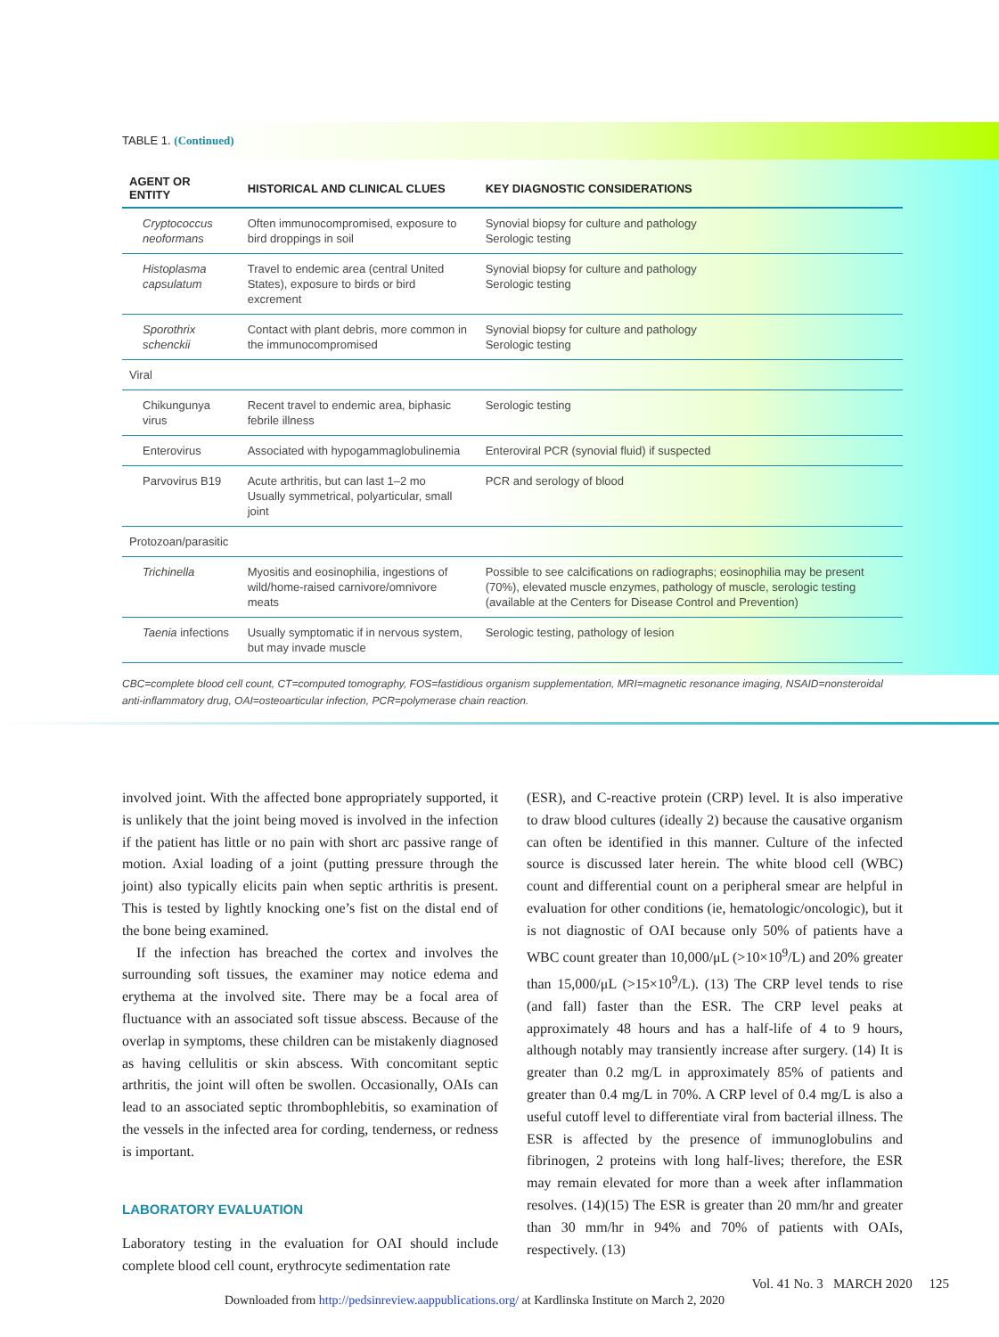TABLE 1. (Continued)
| AGENT OR ENTITY | HISTORICAL AND CLINICAL CLUES | KEY DIAGNOSTIC CONSIDERATIONS |
| --- | --- | --- |
| Cryptococcus neoformans | Often immunocompromised, exposure to bird droppings in soil | Synovial biopsy for culture and pathology Serologic testing |
| Histoplasma capsulatum | Travel to endemic area (central United States), exposure to birds or bird excrement | Synovial biopsy for culture and pathology Serologic testing |
| Sporothrix schenckii | Contact with plant debris, more common in the immunocompromised | Synovial biopsy for culture and pathology Serologic testing |
| Viral | | |
| Chikungunya virus | Recent travel to endemic area, biphasic febrile illness | Serologic testing |
| Enterovirus | Associated with hypogammaglobulinemia | Enteroviral PCR (synovial fluid) if suspected |
| Parvovirus B19 | Acute arthritis, but can last 1–2 mo Usually symmetrical, polyarticular, small joint | PCR and serology of blood |
| Protozoan/parasitic | | |
| Trichinella | Myositis and eosinophilia, ingestions of wild/home-raised carnivore/omnivore meats | Possible to see calcifications on radiographs; eosinophilia may be present (70%), elevated muscle enzymes, pathology of muscle, serologic testing (available at the Centers for Disease Control and Prevention) |
| Taenia infections | Usually symptomatic if in nervous system, but may invade muscle | Serologic testing, pathology of lesion |
CBC=complete blood cell count, CT=computed tomography, FOS=fastidious organism supplementation, MRI=magnetic resonance imaging, NSAID=nonsteroidal anti-inflammatory drug, OAI=osteoarticular infection, PCR=polymerase chain reaction.
involved joint. With the affected bone appropriately supported, it is unlikely that the joint being moved is involved in the infection if the patient has little or no pain with short arc passive range of motion. Axial loading of a joint (putting pressure through the joint) also typically elicits pain when septic arthritis is present. This is tested by lightly knocking one’s fist on the distal end of the bone being examined.
If the infection has breached the cortex and involves the surrounding soft tissues, the examiner may notice edema and erythema at the involved site. There may be a focal area of fluctuance with an associated soft tissue abscess. Because of the overlap in symptoms, these children can be mistakenly diagnosed as having cellulitis or skin abscess. With concomitant septic arthritis, the joint will often be swollen. Occasionally, OAIs can lead to an associated septic thrombophlebitis, so examination of the vessels in the infected area for cording, tenderness, or redness is important.
LABORATORY EVALUATION
Laboratory testing in the evaluation for OAI should include complete blood cell count, erythrocyte sedimentation rate
(ESR), and C-reactive protein (CRP) level. It is also imperative to draw blood cultures (ideally 2) because the causative organism can often be identified in this manner. Culture of the infected source is discussed later herein. The white blood cell (WBC) count and differential count on a peripheral smear are helpful in evaluation for other conditions (ie, hematologic/oncologic), but it is not diagnostic of OAI because only 50% of patients have a WBC count greater than 10,000/μL (>10×10<sup>9</sup>/L) and 20% greater than 15,000/μL (>15×10<sup>9</sup>/L). (13) The CRP level tends to rise (and fall) faster than the ESR. The CRP level peaks at approximately 48 hours and has a half-life of 4 to 9 hours, although notably may transiently increase after surgery. (14) It is greater than 0.2 mg/L in approximately 85% of patients and greater than 0.4 mg/L in 70%. A CRP level of 0.4 mg/L is also a useful cutoff level to differentiate viral from bacterial illness. The ESR is affected by the presence of immunoglobulins and fibrinogen, 2 proteins with long half-lives; therefore, the ESR may remain elevated for more than a week after inflammation resolves. (14)(15) The ESR is greater than 20 mm/hr and greater than 30 mm/hr in 94% and 70% of patients with OAIs, respectively. (13)
Vol. 41 No. 3 MARCH 2020 125
Downloaded from http://pedsinreview.aappublications.org/ at Kardlinska Institute on March 2, 2020